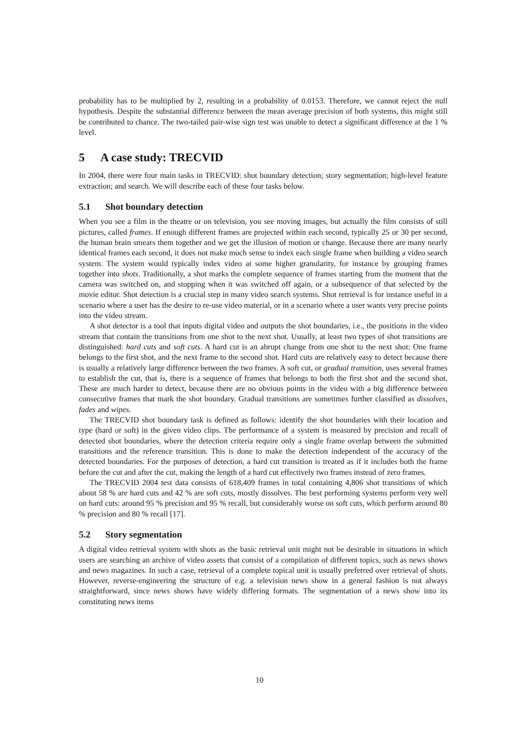probability has to be multiplied by 2, resulting in a probability of 0.0153. Therefore, we cannot reject the null hypothesis. Despite the substantial difference between the mean average precision of both systems, this might still be contributed to chance. The two-tailed pair-wise sign test was unable to detect a significant difference at the 1 % level.
5 A case study: TRECVID
In 2004, there were four main tasks in TRECVID: shot boundary detection; story segmentation; high-level feature extraction; and search. We will describe each of these four tasks below.
5.1 Shot boundary detection
When you see a film in the theatre or on television, you see moving images, but actually the film consists of still pictures, called frames. If enough different frames are projected within each second, typically 25 or 30 per second, the human brain smears them together and we get the illusion of motion or change. Because there are many nearly identical frames each second, it does not make much sense to index each single frame when building a video search system. The system would typically index video at some higher granularity, for instance by grouping frames together into shots. Traditionally, a shot marks the complete sequence of frames starting from the moment that the camera was switched on, and stopping when it was switched off again, or a subsequence of that selected by the movie editor. Shot detection is a crucial step in many video search systems. Shot retrieval is for instance useful in a scenario where a user has the desire to re-use video material, or in a scenario where a user wants very precise points into the video stream.
A shot detector is a tool that inputs digital video and outputs the shot boundaries, i.e., the positions in the video stream that contain the transitions from one shot to the next shot. Usually, at least two types of shot transitions are distinguished: hard cuts and soft cuts. A hard cut is an abrupt change from one shot to the next shot: One frame belongs to the first shot, and the next frame to the second shot. Hard cuts are relatively easy to detect because there is usually a relatively large difference between the two frames. A soft cut, or gradual transition, uses several frames to establish the cut, that is, there is a sequence of frames that belongs to both the first shot and the second shot. These are much harder to detect, because there are no obvious points in the video with a big difference between consecutive frames that mark the shot boundary. Gradual transitions are sometimes further classified as dissolves, fades and wipes.
The TRECVID shot boundary task is defined as follows: identify the shot boundaries with their location and type (hard or soft) in the given video clips. The performance of a system is measured by precision and recall of detected shot boundaries, where the detection criteria require only a single frame overlap between the submitted transitions and the reference transition. This is done to make the detection independent of the accuracy of the detected boundaries. For the purposes of detection, a hard cut transition is treated as if it includes both the frame before the cut and after the cut, making the length of a hard cut effectively two frames instead of zero frames.
The TRECVID 2004 test data consists of 618,409 frames in total containing 4,806 shot transitions of which about 58 % are hard cuts and 42 % are soft cuts, mostly dissolves. The best performing systems perform very well on hard cuts: around 95 % precision and 95 % recall, but considerably worse on soft cuts, which perform around 80 % precision and 80 % recall [17].
5.2 Story segmentation
A digital video retrieval system with shots as the basic retrieval unit might not be desirable in situations in which users are searching an archive of video assets that consist of a compilation of different topics, such as news shows and news magazines. In such a case, retrieval of a complete topical unit is usually preferred over retrieval of shots. However, reverse-engineering the structure of e.g. a television news show in a general fashion is not always straightforward, since news shows have widely differing formats. The segmentation of a news show into its constituting news items
10